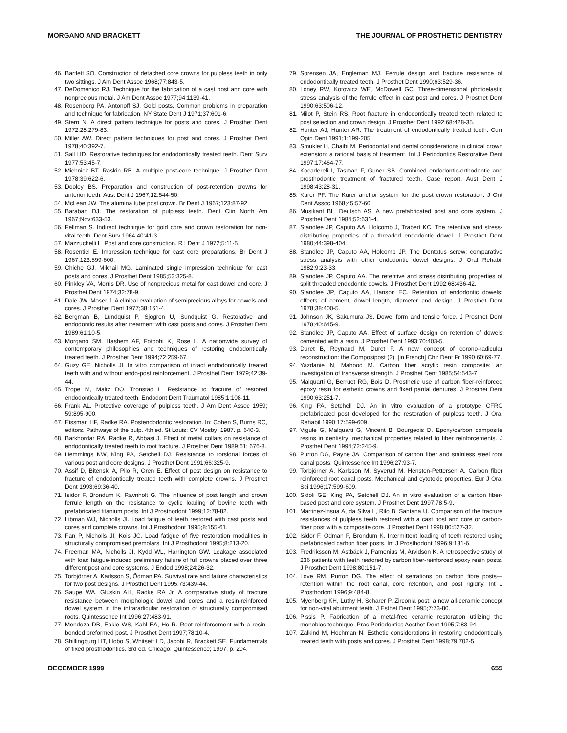MORGANO AND BRACKETT THE JOURNAL OF PROSTHETIC DENTISTRY
46. Bartlett SO. Construction of detached core crowns for pulpless teeth in only two sittings. J Am Dent Assoc 1968;77:843-5.
47. DeDomenico RJ. Technique for the fabrication of a cast post and core with nonprecious metal. J Am Dent Assoc 1977;94:1139-41.
48. Rosenberg PA, Antonoff SJ. Gold posts. Common problems in preparation and technique for fabrication. NY State Dent J 1971;37:601-6.
49. Stern N. A direct pattern technique for posts and cores. J Prosthet Dent 1972;28:279-83.
50. Miller AW. Direct pattern techniques for post and cores. J Prosthet Dent 1978;40:392-7.
51. Sall HD. Restorative techniques for endodontically treated teeth. Dent Surv 1977;53:45-7.
52. Michnick BT, Raskin RB. A multiple post-core technique. J Prosthet Dent 1978;39:622-6.
53. Dooley BS. Preparation and construction of post-retention crowns for anterior teeth. Aust Dent J 1967;12:544-50.
54. McLean JW. The alumina tube post crown. Br Dent J 1967;123:87-92.
55. Baraban DJ. The restoration of pulpless teeth. Dent Clin North Am 1967;Nov:633-53.
56. Fellman S. Indirect technique for gold core and crown restoration for non-vital teeth. Dent Surv 1964;40:41-3.
57. Mazzuchelli L. Post and core construction. R I Dent J 1972;5:11-5.
58. Rosentiel E. Impression technique for cast core preparations. Br Dent J 1967;123:599-600.
59. Chiche GJ, Mikhail MG. Laminated single impression technique for cast posts and cores. J Prosthet Dent 1985;53:325-8.
60. Pinkley VA, Morris DR. Use of nonprecious metal for cast dowel and core. J Prosthet Dent 1974;32:78-9.
61. Dale JW, Moser J. A clinical evaluation of semiprecious alloys for dowels and cores. J Prosthet Dent 1977;38:161-4.
62. Bergman B, Lundquist P, Sjogren U, Sundquist G. Restorative and endodontic results after treatment with cast posts and cores. J Prosthet Dent 1989;61:10-5.
63. Morgano SM, Hashem AF, Fotoohi K, Rose L. A nationwide survey of contemporary philosophies and techniques of restoring endodontically treated teeth. J Prosthet Dent 1994;72:259-67.
64. Guzy GE, Nicholls JI. In vitro comparison of intact endodontically treated teeth with and without endo-post reinforcement. J Prosthet Dent 1979;42:39-44.
65. Trope M, Maltz DO, Tronstad L. Resistance to fracture of restored endodontically treated teeth. Endodont Dent Traumatol 1985;1:108-11.
66. Frank AL. Protective coverage of pulpless teeth. J Am Dent Assoc 1959; 59:895-900.
67. Eissman HF, Radke RA. Postendodontic restoration. In: Cohen S, Burns RC, editors. Pathways of the pulp. 4th ed. St Louis: CV Mosby; 1987. p. 640-3.
68. Barkhordar RA, Radke R, Abbasi J. Effect of metal collars on resistance of endodontically treated teeth to root fracture. J Prosthet Dent 1989;61: 676-8.
69. Hemmings KW, King PA, Setchell DJ. Resistance to torsional forces of various post and core designs. J Prosthet Dent 1991;66:325-9.
70. Assif D, Bitenski A, Pilo R, Oren E. Effect of post design on resistance to fracture of endodontically treated teeth with complete crowns. J Prosthet Dent 1993;69:36-40.
71. Isidor F, Brondum K, Ravnholt G. The influence of post length and crown ferrule length on the resistance to cyclic loading of bovine teeth with prefabricated titanium posts. Int J Prosthodont 1999;12:78-82.
72. Libman WJ, Nicholls JI. Load fatigue of teeth restored with cast posts and cores and complete crowns. Int J Prosthodont 1995;8:155-61.
73. Fan P, Nicholls JI, Kois JC. Load fatigue of five restoration modalities in structurally compromised premolars. Int J Prosthodont 1995;8:213-20.
74. Freeman MA, Nicholls JI, Kydd WL, Harrington GW. Leakage associated with load fatigue-induced preliminary failure of full crowns placed over three different post and core systems. J Endod 1998;24:26-32.
75. Torbjörner A, Karlsson S, Ödman PA. Survival rate and failure characteristics for two post designs. J Prosthet Dent 1995;73:439-44.
76. Saupe WA, Gluskin AH, Radke RA Jr. A comparative study of fracture resistance between morphologic dowel and cores and a resin-reinforced dowel system in the intraradicular restoration of structurally compromised roots. Quintessence Int 1996;27:483-91.
77. Mendoza DB, Eakle WS, Kahl EA, Ho R. Root reinforcement with a resin-bonded preformed post. J Prosthet Dent 1997;78:10-4.
78. Shillingburg HT, Hobo S, Whitsett LD, Jacobi R, Brackett SE. Fundamentals of fixed prosthodontics. 3rd ed. Chicago: Quintessence; 1997. p. 204.
79. Sorensen JA, Engleman MJ. Ferrule design and fracture resistance of endodontically treated teeth. J Prosthet Dent 1990;63:529-36.
80. Loney RW, Kotowicz WE, McDowell GC. Three-dimensional photoelastic stress analysis of the ferrule effect in cast post and cores. J Prosthet Dent 1990;63:506-12.
81. Milot P, Stein RS. Root fracture in endodontically treated teeth related to post selection and crown design. J Prosthet Dent 1992;68:428-35.
82. Hunter AJ, Hunter AR. The treatment of endodontically treated teeth. Curr Opin Dent 1991;1:199-205.
83. Smukler H, Chaibi M. Periodontal and dental considerations in clinical crown extension: a rational basis of treatment. Int J Periodontics Restorative Dent 1997;17:464-77.
84. Kocadereli I, Tasman F, Guner SB. Combined endodontic-orthodontic and prosthodontic treatment of fractured teeth. Case report. Aust Dent J 1998;43:28-31.
85. Kurer PF. The Kurer anchor system for the post crown restoration. J Ont Dent Assoc 1968;45:57-60.
86. Musikant BL, Deutsch AS. A new prefabricated post and core system. J Prosthet Dent 1984;52:631-4.
87. Standlee JP, Caputo AA, Holcomb J, Trabert KC. The retentive and stress-distributing properties of a threaded endodontic dowel. J Prosthet Dent 1980;44:398-404.
88. Standlee JP, Caputo AA, Holcomb JP. The Dentatus screw: comparative stress analysis with other endodontic dowel designs. J Oral Rehabil 1982;9:23-33.
89. Standlee JP, Caputo AA. The retentive and stress distributing properties of split threaded endodontic dowels. J Prosthet Dent 1992;68:436-42.
90. Standlee JP, Caputo AA, Hanson EC. Retention of endodontic dowels: effects of cement, dowel length, diameter and design. J Prosthet Dent 1978;38:400-5.
91. Johnson JK, Sakumura JS. Dowel form and tensile force. J Prosthet Dent 1978;40:645-9.
92. Standlee JP, Caputo AA. Effect of surface design on retention of dowels cemented with a resin. J Prosthet Dent 1993;70:403-5.
93. Duret B, Reynaud M, Duret F. A new concept of corono-radicular reconstruction: the Composipost (2). [in French] Chir Dent Fr 1990;60:69-77.
94. Yazdanie N, Mahood M. Carbon fiber acrylic resin composite: an investigation of transverse strength. J Prosthet Dent 1985;54:543-7.
95. Malquarti G, Berruet RG, Bois D. Prosthetic use of carbon fiber-reinforced epoxy resin for esthetic crowns and fixed partial dentures. J Prosthet Dent 1990;63:251-7.
96. King PA, Setchell DJ. An in vitro evaluation of a prototype CFRC prefabricated post developed for the restoration of pulpless teeth. J Oral Rehabil 1990;17:599-609.
97. Vigule G, Malquarti G, Vincent B, Bourgeois D. Epoxy/carbon composite resins in dentistry: mechanical properties related to fiber reinforcements. J Prosthet Dent 1994;72:245-9.
98. Purton DG, Payne JA. Comparison of carbon fiber and stainless steel root canal posts. Quintessence Int 1996;27:93-7.
99. Torbjörner A, Karlsson M, Syverud M, Hensten-Pettersen A. Carbon fiber reinforced root canal posts. Mechanical and cytotoxic properties. Eur J Oral Sci 1996;17:599-609.
100. Sidoli GE, King PA, Setchell DJ. An in vitro evaluation of a carbon fiber-based post and core system. J Prosthet Dent 1997;78:5-9.
101. Martinez-Insua A, da Silva L, Rilo B, Santana U. Comparison of the fracture resistances of pulpless teeth restored with a cast post and core or carbon-fiber post with a composite core. J Prosthet Dent 1998;80:527-32.
102. Isidor F, Odman P, Brondum K. Intermittent loading of teeth restored using prefabricated carbon fiber posts. Int J Prosthodont 1996;9:131-6.
103. Fredriksson M, Astbäck J, Pamenius M, Arvidson K. A retrospective study of 236 patients with teeth restored by carbon fiber-reinforced epoxy resin posts. J Prosthet Dent 1998;80:151-7.
104. Love RM, Purton DG. The effect of serrations on carbon fibre posts—retention within the root canal, core retention, and post rigidity. Int J Prosthodont 1996;9:484-8.
105. Myenberg KH, Luthy H, Scharer P. Zirconia post: a new all-ceramic concept for non-vital abutment teeth. J Esthet Dent 1995;7:73-80.
106. Pissis P. Fabrication of a metal-free ceramic restoration utilizing the monobloc technique. Prac Periodontics Aesthet Dent 1995;7:83-94.
107. Zalkind M, Hochman N. Esthetic considerations in restoring endodontically treated teeth with posts and cores. J Prosthet Dent 1998;79:702-5.
DECEMBER 1999 655